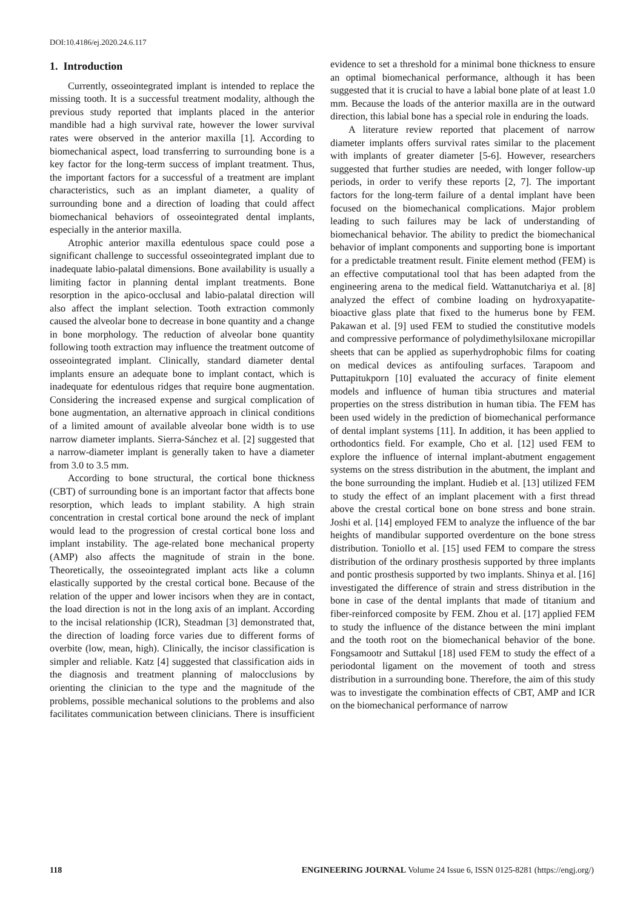DOI:10.4186/ej.2020.24.6.117
1. Introduction
Currently, osseointegrated implant is intended to replace the missing tooth. It is a successful treatment modality, although the previous study reported that implants placed in the anterior mandible had a high survival rate, however the lower survival rates were observed in the anterior maxilla [1]. According to biomechanical aspect, load transferring to surrounding bone is a key factor for the long-term success of implant treatment. Thus, the important factors for a successful of a treatment are implant characteristics, such as an implant diameter, a quality of surrounding bone and a direction of loading that could affect biomechanical behaviors of osseointegrated dental implants, especially in the anterior maxilla.
Atrophic anterior maxilla edentulous space could pose a significant challenge to successful osseointegrated implant due to inadequate labio-palatal dimensions. Bone availability is usually a limiting factor in planning dental implant treatments. Bone resorption in the apico-occlusal and labio-palatal direction will also affect the implant selection. Tooth extraction commonly caused the alveolar bone to decrease in bone quantity and a change in bone morphology. The reduction of alveolar bone quantity following tooth extraction may influence the treatment outcome of osseointegrated implant. Clinically, standard diameter dental implants ensure an adequate bone to implant contact, which is inadequate for edentulous ridges that require bone augmentation. Considering the increased expense and surgical complication of bone augmentation, an alternative approach in clinical conditions of a limited amount of available alveolar bone width is to use narrow diameter implants. Sierra-Sánchez et al. [2] suggested that a narrow-diameter implant is generally taken to have a diameter from 3.0 to 3.5 mm.
According to bone structural, the cortical bone thickness (CBT) of surrounding bone is an important factor that affects bone resorption, which leads to implant stability. A high strain concentration in crestal cortical bone around the neck of implant would lead to the progression of crestal cortical bone loss and implant instability. The age-related bone mechanical property (AMP) also affects the magnitude of strain in the bone. Theoretically, the osseointegrated implant acts like a column elastically supported by the crestal cortical bone. Because of the relation of the upper and lower incisors when they are in contact, the load direction is not in the long axis of an implant. According to the incisal relationship (ICR), Steadman [3] demonstrated that, the direction of loading force varies due to different forms of overbite (low, mean, high). Clinically, the incisor classification is simpler and reliable. Katz [4] suggested that classification aids in the diagnosis and treatment planning of malocclusions by orienting the clinician to the type and the magnitude of the problems, possible mechanical solutions to the problems and also facilitates communication between clinicians. There is insufficient evidence to set a threshold for a minimal bone thickness to ensure an optimal biomechanical performance, although it has been suggested that it is crucial to have a labial bone plate of at least 1.0 mm. Because the loads of the anterior maxilla are in the outward direction, this labial bone has a special role in enduring the loads.
A literature review reported that placement of narrow diameter implants offers survival rates similar to the placement with implants of greater diameter [5-6]. However, researchers suggested that further studies are needed, with longer follow-up periods, in order to verify these reports [2, 7]. The important factors for the long-term failure of a dental implant have been focused on the biomechanical complications. Major problem leading to such failures may be lack of understanding of biomechanical behavior. The ability to predict the biomechanical behavior of implant components and supporting bone is important for a predictable treatment result. Finite element method (FEM) is an effective computational tool that has been adapted from the engineering arena to the medical field. Wattanutchariya et al. [8] analyzed the effect of combine loading on hydroxyapatite-bioactive glass plate that fixed to the humerus bone by FEM. Pakawan et al. [9] used FEM to studied the constitutive models and compressive performance of polydimethylsiloxane micropillar sheets that can be applied as superhydrophobic films for coating on medical devices as antifouling surfaces. Tarapoom and Puttapitukporn [10] evaluated the accuracy of finite element models and influence of human tibia structures and material properties on the stress distribution in human tibia. The FEM has been used widely in the prediction of biomechanical performance of dental implant systems [11]. In addition, it has been applied to orthodontics field. For example, Cho et al. [12] used FEM to explore the influence of internal implant-abutment engagement systems on the stress distribution in the abutment, the implant and the bone surrounding the implant. Hudieb et al. [13] utilized FEM to study the effect of an implant placement with a first thread above the crestal cortical bone on bone stress and bone strain. Joshi et al. [14] employed FEM to analyze the influence of the bar heights of mandibular supported overdenture on the bone stress distribution. Toniollo et al. [15] used FEM to compare the stress distribution of the ordinary prosthesis supported by three implants and pontic prosthesis supported by two implants. Shinya et al. [16] investigated the difference of strain and stress distribution in the bone in case of the dental implants that made of titanium and fiber-reinforced composite by FEM. Zhou et al. [17] applied FEM to study the influence of the distance between the mini implant and the tooth root on the biomechanical behavior of the bone. Fongsamootr and Suttakul [18] used FEM to study the effect of a periodontal ligament on the movement of tooth and stress distribution in a surrounding bone. Therefore, the aim of this study was to investigate the combination effects of CBT, AMP and ICR on the biomechanical performance of narrow
118 ENGINEERING JOURNAL Volume 24 Issue 6, ISSN 0125-8281 (https://engj.org/)